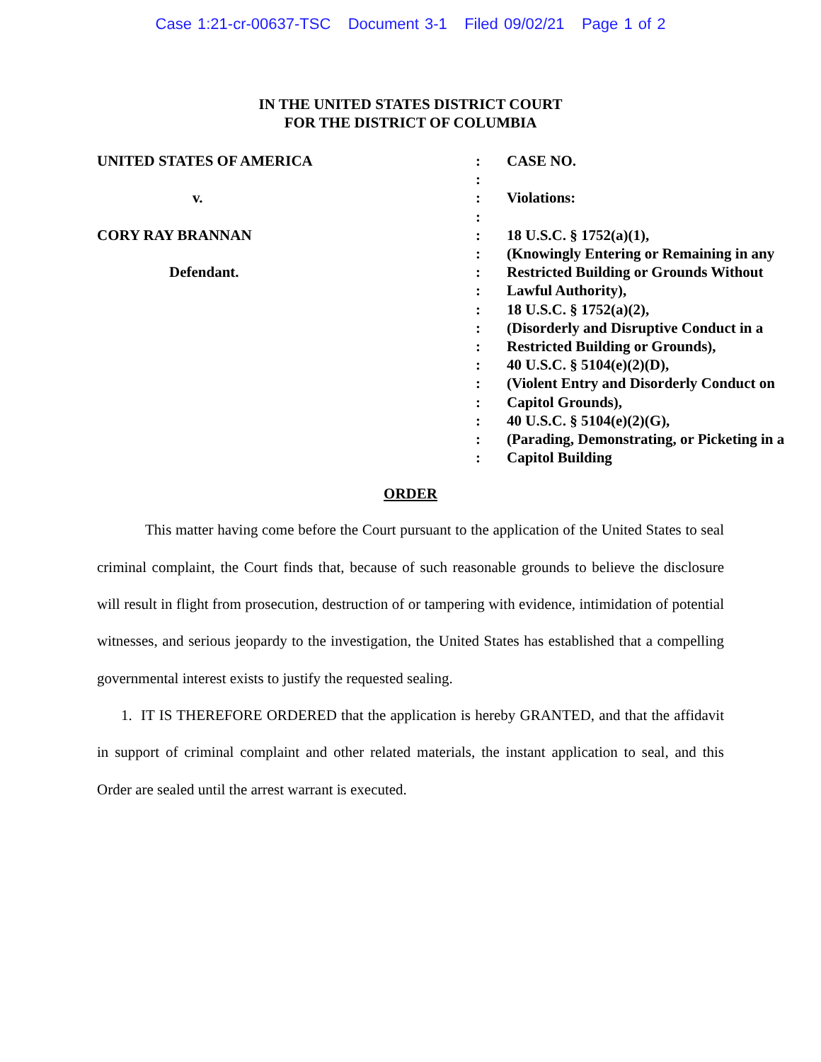Case 1:21-cr-00637-TSC Document 3-1 Filed 09/02/21 Page 1 of 2
IN THE UNITED STATES DISTRICT COURT
FOR THE DISTRICT OF COLUMBIA
| UNITED STATES OF AMERICA | : | CASE NO. |
| | : | |
| v. | : | Violations: |
| | : | |
| CORY RAY BRANNAN | : | 18 U.S.C. § 1752(a)(1), |
| | : | (Knowingly Entering or Remaining in any |
| Defendant. | : | Restricted Building or Grounds Without |
| | : | Lawful Authority), |
| | : | 18 U.S.C. § 1752(a)(2), |
| | : | (Disorderly and Disruptive Conduct in a |
| | : | Restricted Building or Grounds), |
| | : | 40 U.S.C. § 5104(e)(2)(D), |
| | : | (Violent Entry and Disorderly Conduct on |
| | : | Capitol Grounds), |
| | : | 40 U.S.C. § 5104(e)(2)(G), |
| | : | (Parading, Demonstrating, or Picketing in a |
| | : | Capitol Building |
ORDER
This matter having come before the Court pursuant to the application of the United States to seal criminal complaint, the Court finds that, because of such reasonable grounds to believe the disclosure will result in flight from prosecution, destruction of or tampering with evidence, intimidation of potential witnesses, and serious jeopardy to the investigation, the United States has established that a compelling governmental interest exists to justify the requested sealing.
1. IT IS THEREFORE ORDERED that the application is hereby GRANTED, and that the affidavit in support of criminal complaint and other related materials, the instant application to seal, and this Order are sealed until the arrest warrant is executed.